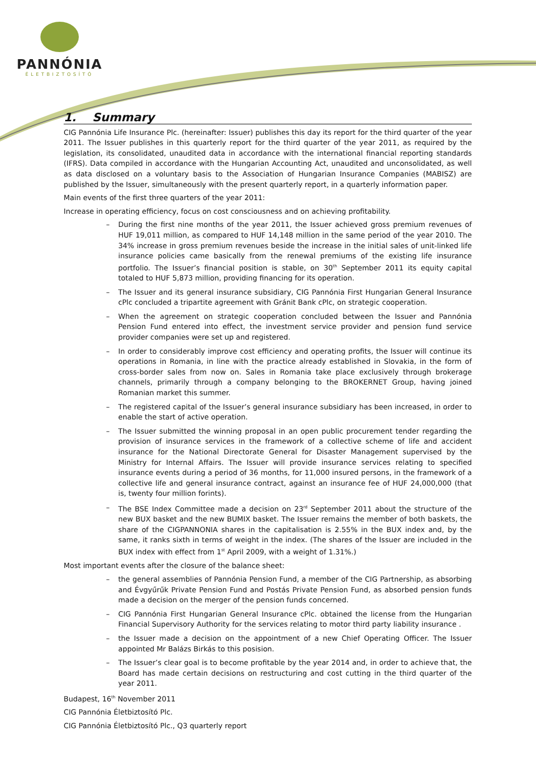PANNÓNIA
ÉLETBIZTOSÍTÓ
1. Summary
CIG Pannónia Life Insurance Plc. (hereinafter: Issuer) publishes this day its report for the third quarter of the year 2011. The Issuer publishes in this quarterly report for the third quarter of the year 2011, as required by the legislation, its consolidated, unaudited data in accordance with the international financial reporting standards (IFRS). Data compiled in accordance with the Hungarian Accounting Act, unaudited and unconsolidated, as well as data disclosed on a voluntary basis to the Association of Hungarian Insurance Companies (MABISZ) are published by the Issuer, simultaneously with the present quarterly report, in a quarterly information paper.
Main events of the first three quarters of the year 2011:
Increase in operating efficiency, focus on cost consciousness and on achieving profitability.
– During the first nine months of the year 2011, the Issuer achieved gross premium revenues of HUF 19,011 million, as compared to HUF 14,148 million in the same period of the year 2010. The 34% increase in gross premium revenues beside the increase in the initial sales of unit-linked life insurance policies came basically from the renewal premiums of the existing life insurance portfolio. The Issuer’s financial position is stable, on 30<sup>th</sup> September 2011 its equity capital totaled to HUF 5,873 million, providing financing for its operation.
– The Issuer and its general insurance subsidiary, CIG Pannónia First Hungarian General Insurance cPlc concluded a tripartite agreement with Gránit Bank cPlc, on strategic cooperation.
– When the agreement on strategic cooperation concluded between the Issuer and Pannónia Pension Fund entered into effect, the investment service provider and pension fund service provider companies were set up and registered.
– In order to considerably improve cost efficiency and operating profits, the Issuer will continue its operations in Romania, in line with the practice already established in Slovakia, in the form of cross-border sales from now on. Sales in Romania take place exclusively through brokerage channels, primarily through a company belonging to the BROKERNET Group, having joined Romanian market this summer.
– The registered capital of the Issuer’s general insurance subsidiary has been increased, in order to enable the start of active operation.
– The Issuer submitted the winning proposal in an open public procurement tender regarding the provision of insurance services in the framework of a collective scheme of life and accident insurance for the National Directorate General for Disaster Management supervised by the Ministry for Internal Affairs. The Issuer will provide insurance services relating to specified insurance events during a period of 36 months, for 11,000 insured persons, in the framework of a collective life and general insurance contract, against an insurance fee of HUF 24,000,000 (that is, twenty four million forints).
– The BSE Index Committee made a decision on 23<sup>rd</sup> September 2011 about the structure of the new BUX basket and the new BUMIX basket. The Issuer remains the member of both baskets, the share of the CIGPANNONIA shares in the capitalisation is 2.55% in the BUX index and, by the same, it ranks sixth in terms of weight in the index. (The shares of the Issuer are included in the BUX index with effect from 1<sup>st</sup> April 2009, with a weight of 1.31%.)
Most important events after the closure of the balance sheet:
– the general assemblies of Pannónia Pension Fund, a member of the CIG Partnership, as absorbing and Évgyűrűk Private Pension Fund and Postás Private Pension Fund, as absorbed pension funds made a decision on the merger of the pension funds concerned.
– CIG Pannónia First Hungarian General Insurance cPlc. obtained the license from the Hungarian Financial Supervisory Authority for the services relating to motor third party liability insurance .
– the Issuer made a decision on the appointment of a new Chief Operating Officer. The Issuer appointed Mr Balázs Birkás to this posision.
– The Issuer’s clear goal is to become profitable by the year 2014 and, in order to achieve that, the Board has made certain decisions on restructuring and cost cutting in the third quarter of the year 2011.
Budapest, 16<sup>th</sup> November 2011
CIG Pannónia Életbiztosító Plc.
CIG Pannónia Életbiztosító Plc., Q3 quarterly report